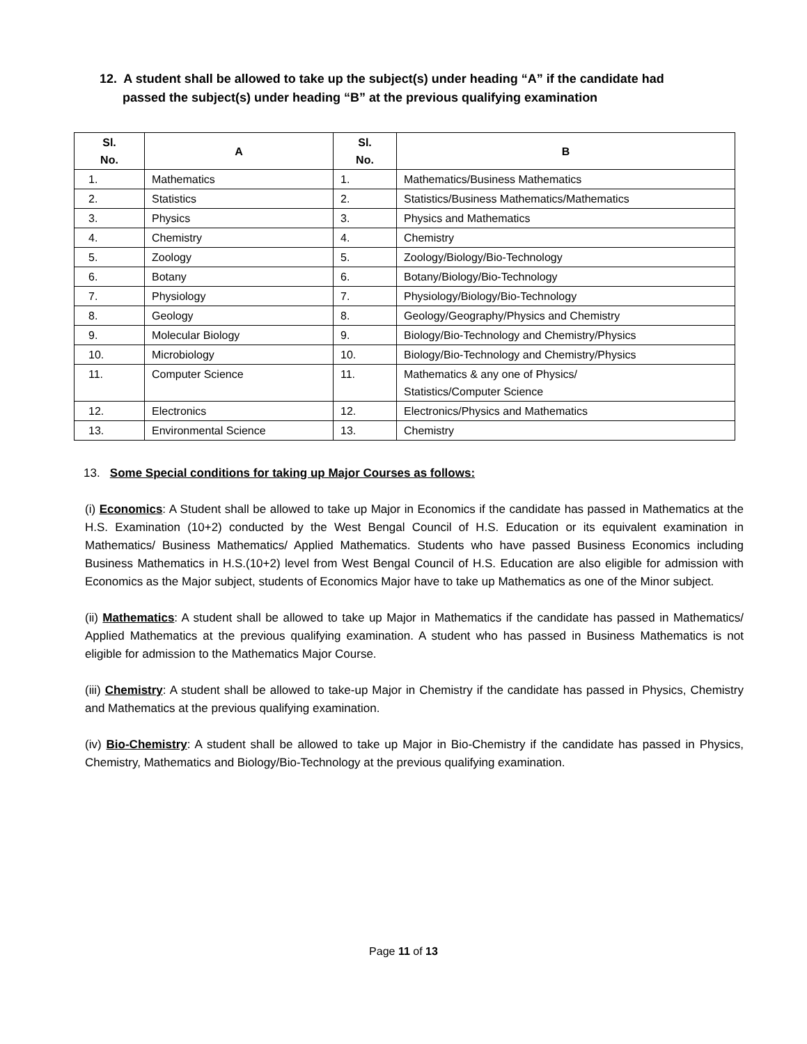12. A student shall be allowed to take up the subject(s) under heading “A” if the candidate had
passed the subject(s) under heading “B” at the previous qualifying examination
| Sl. No. | A | Sl. No. | B |
| --- | --- | --- | --- |
| 1. | Mathematics | 1. | Mathematics/Business Mathematics |
| 2. | Statistics | 2. | Statistics/Business Mathematics/Mathematics |
| 3. | Physics | 3. | Physics and Mathematics |
| 4. | Chemistry | 4. | Chemistry |
| 5. | Zoology | 5. | Zoology/Biology/Bio-Technology |
| 6. | Botany | 6. | Botany/Biology/Bio-Technology |
| 7. | Physiology | 7. | Physiology/Biology/Bio-Technology |
| 8. | Geology | 8. | Geology/Geography/Physics and Chemistry |
| 9. | Molecular Biology | 9. | Biology/Bio-Technology and Chemistry/Physics |
| 10. | Microbiology | 10. | Biology/Bio-Technology and Chemistry/Physics |
| 11. | Computer Science | 11. | Mathematics & any one of Physics/ Statistics/Computer Science |
| 12. | Electronics | 12. | Electronics/Physics and Mathematics |
| 13. | Environmental Science | 13. | Chemistry |
13. Some Special conditions for taking up Major Courses as follows:
(i) Economics: A Student shall be allowed to take up Major in Economics if the candidate has passed in Mathematics at the H.S. Examination (10+2) conducted by the West Bengal Council of H.S. Education or its equivalent examination in Mathematics/ Business Mathematics/ Applied Mathematics. Students who have passed Business Economics including Business Mathematics in H.S.(10+2) level from West Bengal Council of H.S. Education are also eligible for admission with Economics as the Major subject, students of Economics Major have to take up Mathematics as one of the Minor subject.
(ii) Mathematics: A student shall be allowed to take up Major in Mathematics if the candidate has passed in Mathematics/ Applied Mathematics at the previous qualifying examination. A student who has passed in Business Mathematics is not eligible for admission to the Mathematics Major Course.
(iii) Chemistry: A student shall be allowed to take-up Major in Chemistry if the candidate has passed in Physics, Chemistry and Mathematics at the previous qualifying examination.
(iv) Bio-Chemistry: A student shall be allowed to take up Major in Bio-Chemistry if the candidate has passed in Physics, Chemistry, Mathematics and Biology/Bio-Technology at the previous qualifying examination.
Page 11 of 13